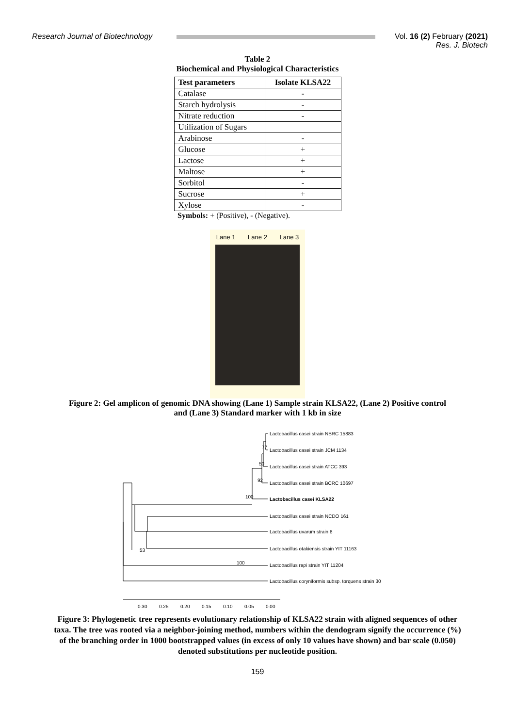Research Journal of Biotechnology
Vol. 16 (2) February (2021)
Res. J. Biotech
Table 2
Biochemical and Physiological Characteristics
| Test parameters | Isolate KLSA22 |
| --- | --- |
| Catalase | - |
| Starch hydrolysis | - |
| Nitrate reduction | - |
| Utilization of Sugars | |
| Arabinose | - |
| Glucose | + |
| Lactose | + |
| Maltose | + |
| Sorbitol | - |
| Sucrose | + |
| Xylose | - |
Symbols: + (Positive), - (Negative).
Lane 1 Lane 2 Lane 3
Figure 2: Gel amplicon of genomic DNA showing (Lane 1) Sample strain KLSA22, (Lane 2) Positive control
and (Lane 3) Standard marker with 1 kb in size
Lactobacillus casei strain NBRC 15883
Lactobacillus casei strain JCM 1134
Lactobacillus casei strain ATCC 393
Lactobacillus casei strain BCRC 10697
Lactobacillus casei KLSA22
Lactobacillus casei strain NCDO 161
Lactobacillus uvarum strain 8
Lactobacillus otakiensis strain YIT 11163
Lactobacillus rapi strain YIT 11204
Lactobacillus coryniformis subsp. torquens strain 30
77
50
92
100
53
100
0.30
0.25
0.20
0.15
0.10
0.05
0.00
Figure 3: Phylogenetic tree represents evolutionary relationship of KLSA22 strain with aligned sequences of other
taxa. The tree was rooted via a neighbor-joining method, numbers within the dendogram signify the occurrence (%)
of the branching order in 1000 bootstrapped values (in excess of only 10 values have shown) and bar scale (0.050)
denoted substitutions per nucleotide position.
159